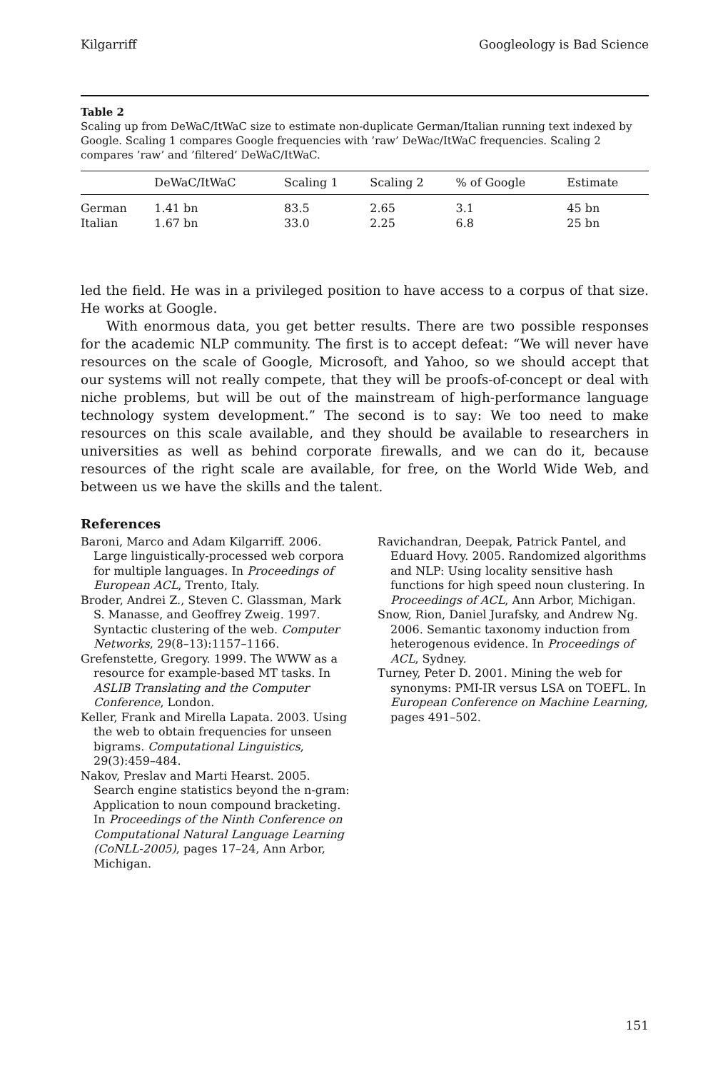Kilgarriff Googleology is Bad Science
Table 2
Scaling up from DeWaC/ItWaC size to estimate non-duplicate German/Italian running text indexed by Google. Scaling 1 compares Google frequencies with ’raw’ DeWac/ItWaC frequencies. Scaling 2 compares ’raw’ and ’filtered’ DeWaC/ItWaC.
| | DeWaC/ItWaC | Scaling 1 | Scaling 2 | % of Google | Estimate | |
| --- | --- | --- | --- | --- | --- | --- |
| German | 1.41 bn | 83.5 | 2.65 | 3.1 | 45 bn | |
| Italian | 1.67 bn | 33.0 | 2.25 | 6.8 | 25 bn | |
led the field. He was in a privileged position to have access to a corpus of that size. He works at Google.
With enormous data, you get better results. There are two possible responses for the academic NLP community. The first is to accept defeat: “We will never have resources on the scale of Google, Microsoft, and Yahoo, so we should accept that our systems will not really compete, that they will be proofs-of-concept or deal with niche problems, but will be out of the mainstream of high-performance language technology system development.” The second is to say: We too need to make resources on this scale available, and they should be available to researchers in universities as well as behind corporate firewalls, and we can do it, because resources of the right scale are available, for free, on the World Wide Web, and between us we have the skills and the talent.
References
Baroni, Marco and Adam Kilgarriff. 2006. Large linguistically-processed web corpora for multiple languages. In Proceedings of European ACL, Trento, Italy.
Broder, Andrei Z., Steven C. Glassman, Mark S. Manasse, and Geoffrey Zweig. 1997. Syntactic clustering of the web. Computer Networks, 29(8–13):1157–1166.
Grefenstette, Gregory. 1999. The WWW as a resource for example-based MT tasks. In ASLIB Translating and the Computer Conference, London.
Keller, Frank and Mirella Lapata. 2003. Using the web to obtain frequencies for unseen bigrams. Computational Linguistics, 29(3):459–484.
Nakov, Preslav and Marti Hearst. 2005. Search engine statistics beyond the n-gram: Application to noun compound bracketing. In Proceedings of the Ninth Conference on Computational Natural Language Learning (CoNLL-2005), pages 17–24, Ann Arbor, Michigan.
Ravichandran, Deepak, Patrick Pantel, and Eduard Hovy. 2005. Randomized algorithms and NLP: Using locality sensitive hash functions for high speed noun clustering. In Proceedings of ACL, Ann Arbor, Michigan.
Snow, Rion, Daniel Jurafsky, and Andrew Ng. 2006. Semantic taxonomy induction from heterogenous evidence. In Proceedings of ACL, Sydney.
Turney, Peter D. 2001. Mining the web for synonyms: PMI-IR versus LSA on TOEFL. In European Conference on Machine Learning, pages 491–502.
151